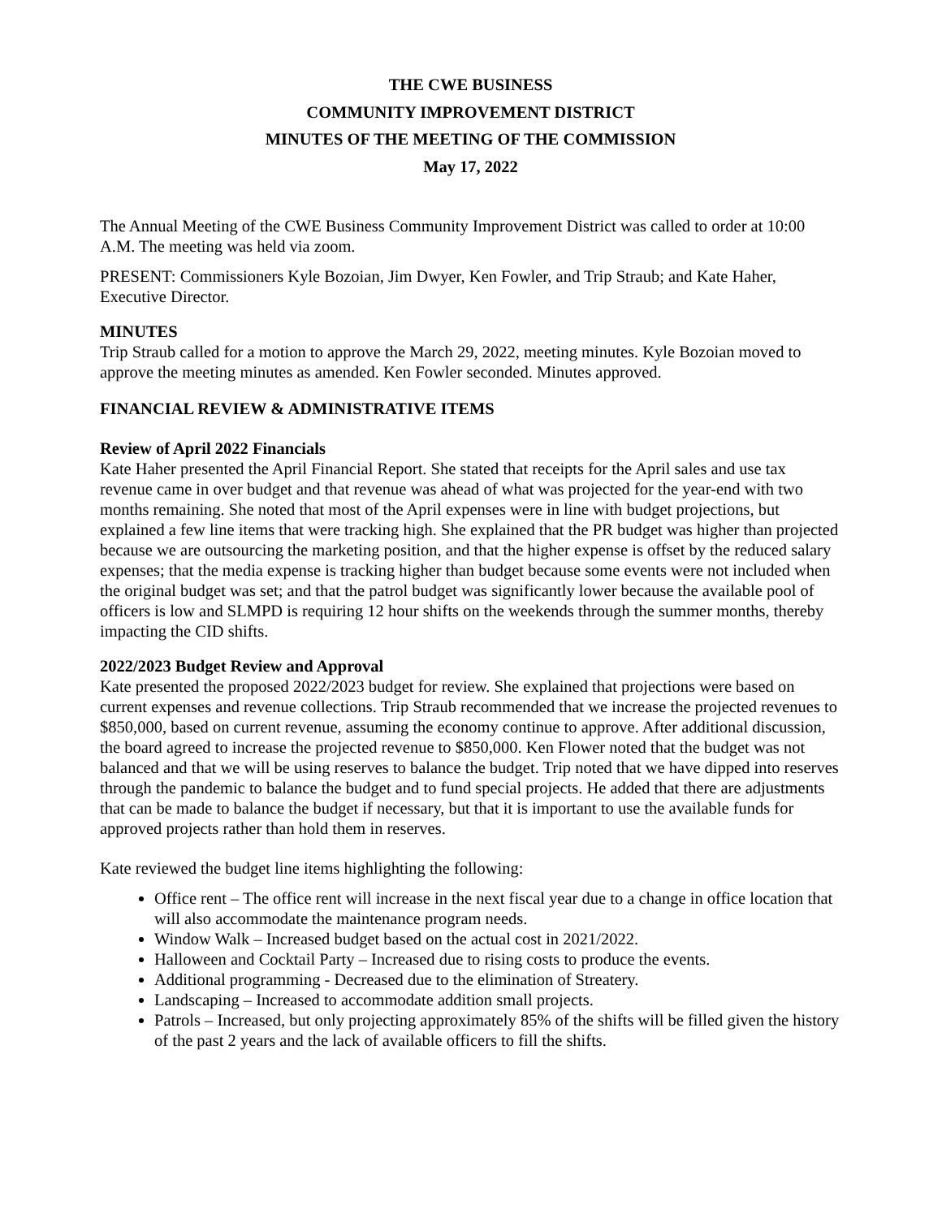THE CWE BUSINESS
COMMUNITY IMPROVEMENT DISTRICT
MINUTES OF THE MEETING OF THE COMMISSION
May 17, 2022
The Annual Meeting of the CWE Business Community Improvement District was called to order at 10:00 A.M. The meeting was held via zoom.
PRESENT: Commissioners Kyle Bozoian, Jim Dwyer, Ken Fowler, and Trip Straub; and Kate Haher, Executive Director.
MINUTES
Trip Straub called for a motion to approve the March 29, 2022, meeting minutes. Kyle Bozoian moved to approve the meeting minutes as amended. Ken Fowler seconded. Minutes approved.
FINANCIAL REVIEW & ADMINISTRATIVE ITEMS
Review of April 2022 Financials
Kate Haher presented the April Financial Report. She stated that receipts for the April sales and use tax revenue came in over budget and that revenue was ahead of what was projected for the year-end with two months remaining. She noted that most of the April expenses were in line with budget projections, but explained a few line items that were tracking high. She explained that the PR budget was higher than projected because we are outsourcing the marketing position, and that the higher expense is offset by the reduced salary expenses; that the media expense is tracking higher than budget because some events were not included when the original budget was set; and that the patrol budget was significantly lower because the available pool of officers is low and SLMPD is requiring 12 hour shifts on the weekends through the summer months, thereby impacting the CID shifts.
2022/2023 Budget Review and Approval
Kate presented the proposed 2022/2023 budget for review. She explained that projections were based on current expenses and revenue collections. Trip Straub recommended that we increase the projected revenues to $850,000, based on current revenue, assuming the economy continue to approve. After additional discussion, the board agreed to increase the projected revenue to $850,000. Ken Flower noted that the budget was not balanced and that we will be using reserves to balance the budget. Trip noted that we have dipped into reserves through the pandemic to balance the budget and to fund special projects. He added that there are adjustments that can be made to balance the budget if necessary, but that it is important to use the available funds for approved projects rather than hold them in reserves.
Kate reviewed the budget line items highlighting the following:
Office rent – The office rent will increase in the next fiscal year due to a change in office location that will also accommodate the maintenance program needs.
Window Walk – Increased budget based on the actual cost in 2021/2022.
Halloween and Cocktail Party – Increased due to rising costs to produce the events.
Additional programming - Decreased due to the elimination of Streatery.
Landscaping – Increased to accommodate addition small projects.
Patrols – Increased, but only projecting approximately 85% of the shifts will be filled given the history of the past 2 years and the lack of available officers to fill the shifts.